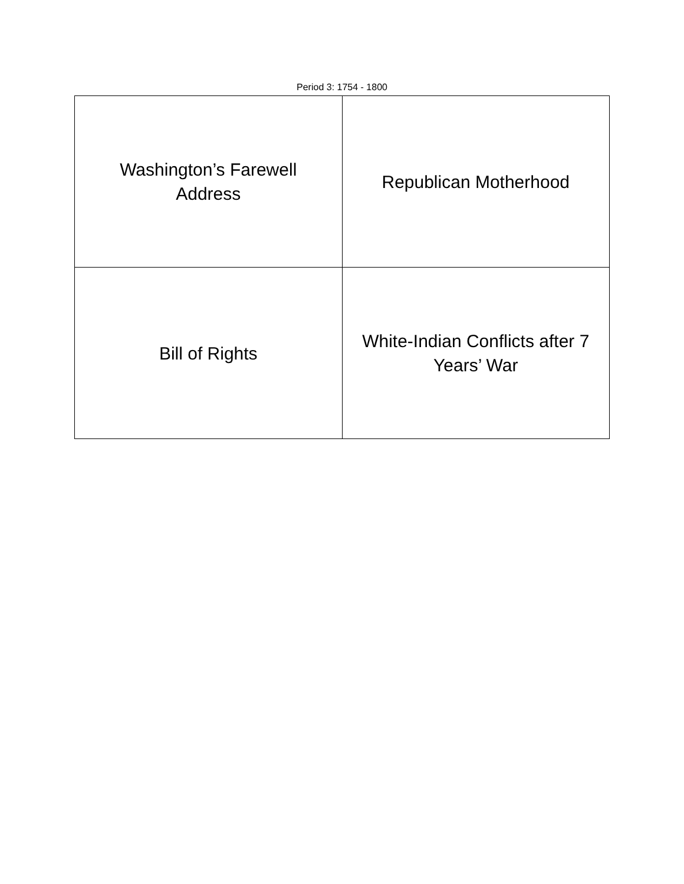Period 3: 1754 - 1800
| Washington’s Farewell Address | Republican Motherhood |
| Bill of Rights | White-Indian Conflicts after 7 Years’ War |